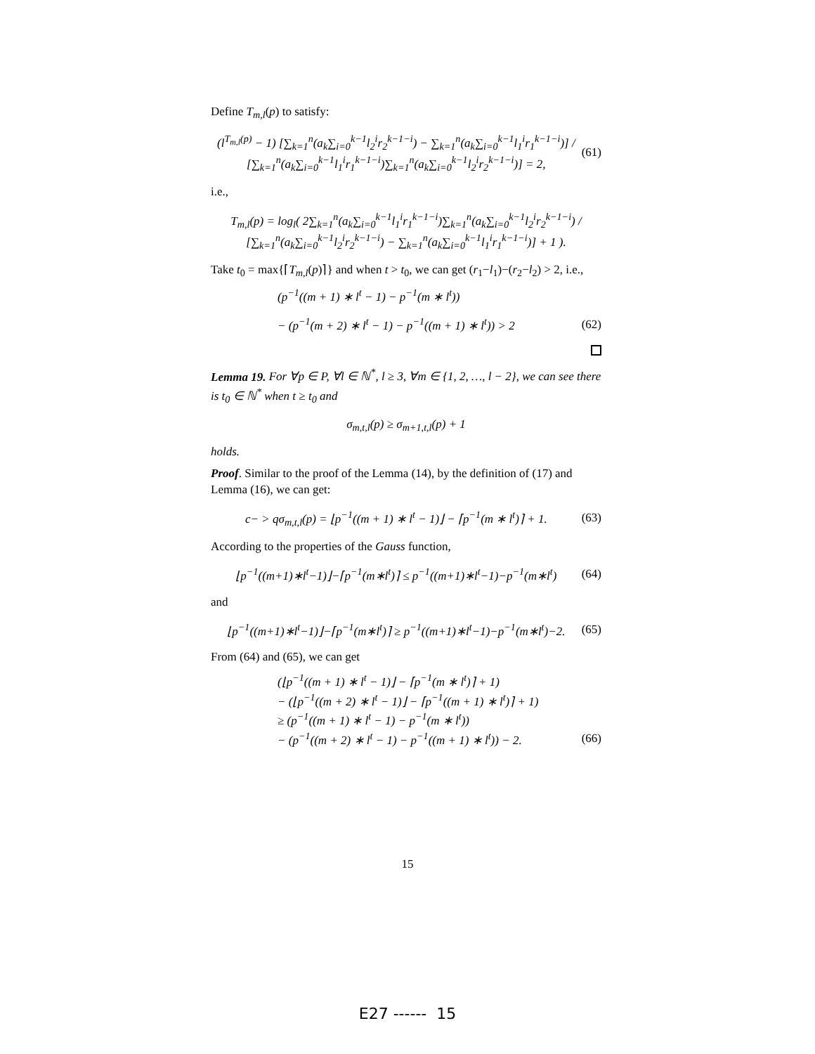Define T<sub>m,l</sub>(p) to satisfy:
(l<sup>T<sub>m,l</sub>(p)</sup> − 1) [∑<sub>k=1</sub><sup>n</sup>(a<sub>k</sub>∑<sub>i=0</sub><sup>k−1</sup>l<sub>2</sub><sup>i</sup>r<sub>2</sub><sup>k−1−i</sup>) − ∑<sub>k=1</sub><sup>n</sup>(a<sub>k</sub>∑<sub>i=0</sub><sup>k−1</sup>l<sub>1</sub><sup>i</sup>r<sub>1</sub><sup>k−1−i</sup>)] / [∑<sub>k=1</sub><sup>n</sup>(a<sub>k</sub>∑<sub>i=0</sub><sup>k−1</sup>l<sub>1</sub><sup>i</sup>r<sub>1</sub><sup>k−1−i</sup>)∑<sub>k=1</sub><sup>n</sup>(a<sub>k</sub>∑<sub>i=0</sub><sup>k−1</sup>l<sub>2</sub><sup>i</sup>r<sub>2</sub><sup>k−1−i</sup>)] = 2,
(61)
i.e.,
T<sub>m,l</sub>(p) = log<sub>l</sub>( 2∑<sub>k=1</sub><sup>n</sup>(a<sub>k</sub>∑<sub>i=0</sub><sup>k−1</sup>l<sub>1</sub><sup>i</sup>r<sub>1</sub><sup>k−1−i</sup>)∑<sub>k=1</sub><sup>n</sup>(a<sub>k</sub>∑<sub>i=0</sub><sup>k−1</sup>l<sub>2</sub><sup>i</sup>r<sub>2</sub><sup>k−1−i</sup>) / [∑<sub>k=1</sub><sup>n</sup>(a<sub>k</sub>∑<sub>i=0</sub><sup>k−1</sup>l<sub>2</sub><sup>i</sup>r<sub>2</sub><sup>k−1−i</sup>) − ∑<sub>k=1</sub><sup>n</sup>(a<sub>k</sub>∑<sub>i=0</sub><sup>k−1</sup>l<sub>1</sub><sup>i</sup>r<sub>1</sub><sup>k−1−i</sup>)] + 1 ).
Take t<sub>0</sub> = max{⌈T<sub>m,l</sub>(p)⌉} and when t > t<sub>0</sub>, we can get (r<sub>1</sub>−l<sub>1</sub>)−(r<sub>2</sub>−l<sub>2</sub>) > 2, i.e.,
(p<sup>−1</sup>((m + 1) ∗ l<sup>t</sup> − 1) − p<sup>−1</sup>(m ∗ l<sup>t</sup>))
− (p<sup>−1</sup>(m + 2) ∗ l<sup>t</sup> − 1) − p<sup>−1</sup>((m + 1) ∗ l<sup>t</sup>)) > 2
(62)
Lemma 19. For ∀p ∈ P, ∀l ∈ ℕ<sup>*</sup>, l ≥ 3, ∀m ∈ {1, 2, …, l − 2}, we can see there is t<sub>0</sub> ∈ ℕ<sup>*</sup> when t ≥ t<sub>0</sub> and
σ<sub>m,t,l</sub>(p) ≥ σ<sub>m+1,t,l</sub>(p) + 1
holds.
Proof. Similar to the proof of the Lemma (14), by the definition of (17) and Lemma (16), we can get:
c− > qσ<sub>m,t,l</sub>(p) = ⌊p<sup>−1</sup>((m + 1) ∗ l<sup>t</sup> − 1)⌋ − ⌈p<sup>−1</sup>(m ∗ l<sup>t</sup>)⌉ + 1.
(63)
According to the properties of the Gauss function,
⌊p<sup>−1</sup>((m+1)∗l<sup>t</sup>−1)⌋−⌈p<sup>−1</sup>(m∗l<sup>t</sup>)⌉ ≤ p<sup>−1</sup>((m+1)∗l<sup>t</sup>−1)−p<sup>−1</sup>(m∗l<sup>t</sup>)
(64)
and
⌊p<sup>−1</sup>((m+1)∗l<sup>t</sup>−1)⌋−⌈p<sup>−1</sup>(m∗l<sup>t</sup>)⌉ ≥ p<sup>−1</sup>((m+1)∗l<sup>t</sup>−1)−p<sup>−1</sup>(m∗l<sup>t</sup>)−2.
(65)
From (64) and (65), we can get
(⌊p<sup>−1</sup>((m + 1) ∗ l<sup>t</sup> − 1)⌋ − ⌈p<sup>−1</sup>(m ∗ l<sup>t</sup>)⌉ + 1)
− (⌊p<sup>−1</sup>((m + 2) ∗ l<sup>t</sup> − 1)⌋ − ⌈p<sup>−1</sup>((m + 1) ∗ l<sup>t</sup>)⌉ + 1)
≥ (p<sup>−1</sup>((m + 1) ∗ l<sup>t</sup> − 1) − p<sup>−1</sup>(m ∗ l<sup>t</sup>))
− (p<sup>−1</sup>((m + 2) ∗ l<sup>t</sup> − 1) − p<sup>−1</sup>((m + 1) ∗ l<sup>t</sup>)) − 2.
(66)
15
E27 ------ 15